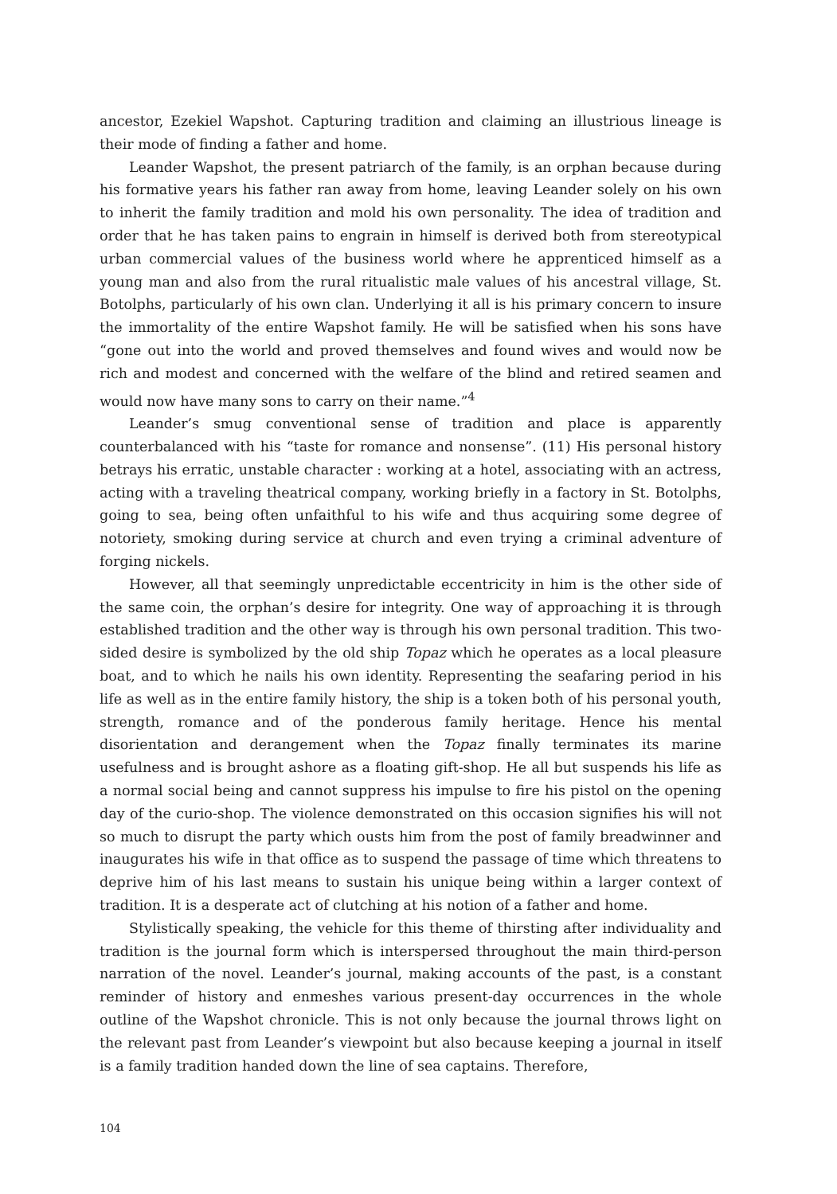ancestor, Ezekiel Wapshot. Capturing tradition and claiming an illustrious lineage is their mode of finding a father and home.
Leander Wapshot, the present patriarch of the family, is an orphan because during his formative years his father ran away from home, leaving Leander solely on his own to inherit the family tradition and mold his own personality. The idea of tradition and order that he has taken pains to engrain in himself is derived both from stereotypical urban commercial values of the business world where he apprenticed himself as a young man and also from the rural ritualistic male values of his ancestral village, St. Botolphs, particularly of his own clan. Underlying it all is his primary concern to insure the immortality of the entire Wapshot family. He will be satisfied when his sons have “gone out into the world and proved themselves and found wives and would now be rich and modest and concerned with the welfare of the blind and retired seamen and would now have many sons to carry on their name.”<sup>4</sup>
Leander’s smug conventional sense of tradition and place is apparently counterbalanced with his “taste for romance and nonsense”. (11) His personal history betrays his erratic, unstable character : working at a hotel, associating with an actress, acting with a traveling theatrical company, working briefly in a factory in St. Botolphs, going to sea, being often unfaithful to his wife and thus acquiring some degree of notoriety, smoking during service at church and even trying a criminal adventure of forging nickels.
However, all that seemingly unpredictable eccentricity in him is the other side of the same coin, the orphan’s desire for integrity. One way of approaching it is through established tradition and the other way is through his own personal tradition. This two-sided desire is symbolized by the old ship Topaz which he operates as a local pleasure boat, and to which he nails his own identity. Representing the seafaring period in his life as well as in the entire family history, the ship is a token both of his personal youth, strength, romance and of the ponderous family heritage. Hence his mental disorientation and derangement when the Topaz finally terminates its marine usefulness and is brought ashore as a floating gift-shop. He all but suspends his life as a normal social being and cannot suppress his impulse to fire his pistol on the opening day of the curio-shop. The violence demonstrated on this occasion signifies his will not so much to disrupt the party which ousts him from the post of family breadwinner and inaugurates his wife in that office as to suspend the passage of time which threatens to deprive him of his last means to sustain his unique being within a larger context of tradition. It is a desperate act of clutching at his notion of a father and home.
Stylistically speaking, the vehicle for this theme of thirsting after individuality and tradition is the journal form which is interspersed throughout the main third-person narration of the novel. Leander’s journal, making accounts of the past, is a constant reminder of history and enmeshes various present-day occurrences in the whole outline of the Wapshot chronicle. This is not only because the journal throws light on the relevant past from Leander’s viewpoint but also because keeping a journal in itself is a family tradition handed down the line of sea captains. Therefore,
104